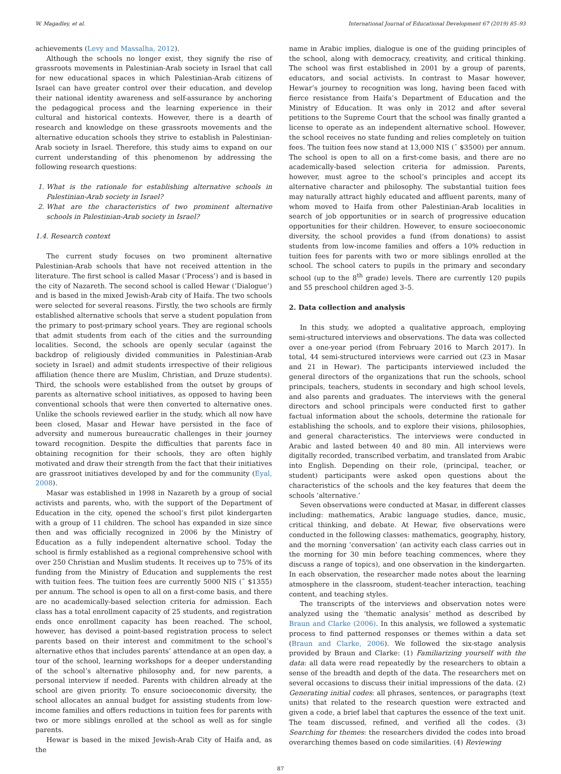W. Magadley, et al. International Journal of Educational Development 67 (2019) 85–93
achievements (Levy and Massalha, 2012).
Although the schools no longer exist, they signify the rise of grassroots movements in Palestinian-Arab society in Israel that call for new educational spaces in which Palestinian-Arab citizens of Israel can have greater control over their education, and develop their national identity awareness and self-assurance by anchoring the pedagogical process and the learning experience in their cultural and historical contexts. However, there is a dearth of research and knowledge on these grassroots movements and the alternative education schools they strive to establish in Palestinian-Arab society in Israel. Therefore, this study aims to expand on our current understanding of this phenomenon by addressing the following research questions:
1. What is the rationale for establishing alternative schools in Palestinian-Arab society in Israel?
2. What are the characteristics of two prominent alternative schools in Palestinian-Arab society in Israel?
1.4. Research context
The current study focuses on two prominent alternative Palestinian-Arab schools that have not received attention in the literature. The first school is called Masar (‘Process’) and is based in the city of Nazareth. The second school is called Hewar (‘Dialogue’) and is based in the mixed Jewish-Arab city of Haifa. The two schools were selected for several reasons. Firstly, the two schools are firmly established alternative schools that serve a student population from the primary to post-primary school years. They are regional schools that admit students from each of the cities and the surrounding localities. Second, the schools are openly secular (against the backdrop of religiously divided communities in Palestinian-Arab society in Israel) and admit students irrespective of their religious affiliation (hence there are Muslim, Christian, and Druze students). Third, the schools were established from the outset by groups of parents as alternative school initiatives, as opposed to having been conventional schools that were then converted to alternative ones. Unlike the schools reviewed earlier in the study, which all now have been closed, Masar and Hewar have persisted in the face of adversity and numerous bureaucratic challenges in their journey toward recognition. Despite the difficulties that parents face in obtaining recognition for their schools, they are often highly motivated and draw their strength from the fact that their initiatives are grassroot initiatives developed by and for the community (Eyal, 2008).
Masar was established in 1998 in Nazareth by a group of social activists and parents, who, with the support of the Department of Education in the city, opened the school’s first pilot kindergarten with a group of 11 children. The school has expanded in size since then and was officially recognized in 2006 by the Ministry of Education as a fully independent alternative school. Today the school is firmly established as a regional comprehensive school with over 250 Christian and Muslim students. It receives up to 75% of its funding from the Ministry of Education and supplements the rest with tuition fees. The tuition fees are currently 5000 NIS (˜ $1355) per annum. The school is open to all on a first-come basis, and there are no academically-based selection criteria for admission. Each class has a total enrollment capacity of 25 students, and registration ends once enrollment capacity has been reached. The school, however, has devised a point-based registration process to select parents based on their interest and commitment to the school’s alternative ethos that includes parents’ attendance at an open day, a tour of the school, learning workshops for a deeper understanding of the school’s alternative philosophy and, for new parents, a personal interview if needed. Parents with children already at the school are given priority. To ensure socioeconomic diversity, the school allocates an annual budget for assisting students from low-income families and offers reductions in tuition fees for parents with two or more siblings enrolled at the school as well as for single parents.
Hewar is based in the mixed Jewish-Arab City of Haifa and, as the
name in Arabic implies, dialogue is one of the guiding principles of the school, along with democracy, creativity, and critical thinking. The school was first established in 2001 by a group of parents, educators, and social activists. In contrast to Masar however, Hewar’s journey to recognition was long, having been faced with fierce resistance from Haifa’s Department of Education and the Ministry of Education. It was only in 2012 and after several petitions to the Supreme Court that the school was finally granted a license to operate as an independent alternative school. However, the school receives no state funding and relies completely on tuition fees. The tuition fees now stand at 13,000 NIS (˜ $3500) per annum. The school is open to all on a first-come basis, and there are no academically-based selection criteria for admission. Parents, however, must agree to the school’s principles and accept its alternative character and philosophy. The substantial tuition fees may naturally attract highly educated and affluent parents, many of whom moved to Haifa from other Palestinian-Arab localities in search of job opportunities or in search of progressive education opportunities for their children. However, to ensure socioeconomic diversity, the school provides a fund (from donations) to assist students from low-income families and offers a 10% reduction in tuition fees for parents with two or more siblings enrolled at the school. The school caters to pupils in the primary and secondary school (up to the 8<sup>th</sup> grade) levels. There are currently 120 pupils and 55 preschool children aged 3–5.
2. Data collection and analysis
In this study, we adopted a qualitative approach, employing semi-structured interviews and observations. The data was collected over a one-year period (from February 2016 to March 2017). In total, 44 semi-structured interviews were carried out (23 in Masar and 21 in Hewar). The participants interviewed included the general directors of the organizations that run the schools, school principals, teachers, students in secondary and high school levels, and also parents and graduates. The interviews with the general directors and school principals were conducted first to gather factual information about the schools, determine the rationale for establishing the schools, and to explore their visions, philosophies, and general characteristics. The interviews were conducted in Arabic and lasted between 40 and 80 min. All interviews were digitally recorded, transcribed verbatim, and translated from Arabic into English. Depending on their role, (principal, teacher, or student) participants were asked open questions about the characteristics of the schools and the key features that deem the schools ‘alternative.’
Seven observations were conducted at Masar, in different classes including: mathematics, Arabic language studies, dance, music, critical thinking, and debate. At Hewar, five observations were conducted in the following classes: mathematics, geography, history, and the morning ‘conversation’ (an activity each class carries out in the morning for 30 min before teaching commences, where they discuss a range of topics), and one observation in the kindergarten. In each observation, the researcher made notes about the learning atmosphere in the classroom, student-teacher interaction, teaching content, and teaching styles.
The transcripts of the interviews and observation notes were analyzed using the ‘thematic analysis’ method as described by Braun and Clarke (2006). In this analysis, we followed a systematic process to find patterned responses or themes within a data set (Braun and Clarke, 2006). We followed the six-stage analysis provided by Braun and Clarke: (1) Familiarizing yourself with the data: all data were read repeatedly by the researchers to obtain a sense of the breadth and depth of the data. The researchers met on several occasions to discuss their initial impressions of the data. (2) Generating initial codes: all phrases, sentences, or paragraphs (text units) that related to the research question were extracted and given a code, a brief label that captures the essence of the text unit. The team discussed, refined, and verified all the codes. (3) Searching for themes: the researchers divided the codes into broad overarching themes based on code similarities. (4) Reviewing
87